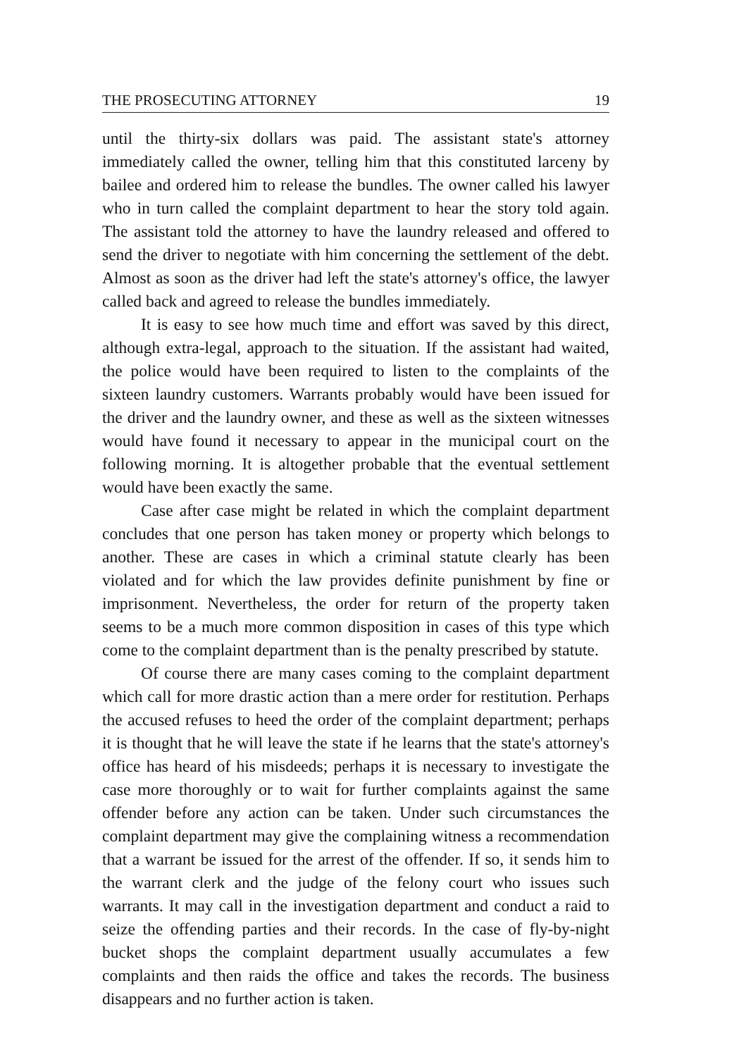THE PROSECUTING ATTORNEY 19
until the thirty-six dollars was paid. The assistant state's attorney immediately called the owner, telling him that this constituted larceny by bailee and ordered him to release the bundles. The owner called his lawyer who in turn called the complaint department to hear the story told again. The assistant told the attorney to have the laundry released and offered to send the driver to negotiate with him concerning the settlement of the debt. Almost as soon as the driver had left the state's attorney's office, the lawyer called back and agreed to release the bundles immediately.
It is easy to see how much time and effort was saved by this direct, although extra-legal, approach to the situation. If the assistant had waited, the police would have been required to listen to the complaints of the sixteen laundry customers. Warrants probably would have been issued for the driver and the laundry owner, and these as well as the sixteen witnesses would have found it necessary to appear in the municipal court on the following morning. It is altogether probable that the eventual settlement would have been exactly the same.
Case after case might be related in which the complaint department concludes that one person has taken money or property which belongs to another. These are cases in which a criminal statute clearly has been violated and for which the law provides definite punishment by fine or imprisonment. Nevertheless, the order for return of the property taken seems to be a much more common disposition in cases of this type which come to the complaint department than is the penalty prescribed by statute.
Of course there are many cases coming to the complaint department which call for more drastic action than a mere order for restitution. Perhaps the accused refuses to heed the order of the complaint department; perhaps it is thought that he will leave the state if he learns that the state's attorney's office has heard of his misdeeds; perhaps it is necessary to investigate the case more thoroughly or to wait for further complaints against the same offender before any action can be taken. Under such circumstances the complaint department may give the complaining witness a recommendation that a warrant be issued for the arrest of the offender. If so, it sends him to the warrant clerk and the judge of the felony court who issues such warrants. It may call in the investigation department and conduct a raid to seize the offending parties and their records. In the case of fly-by-night bucket shops the complaint department usually accumulates a few complaints and then raids the office and takes the records. The business disappears and no further action is taken.